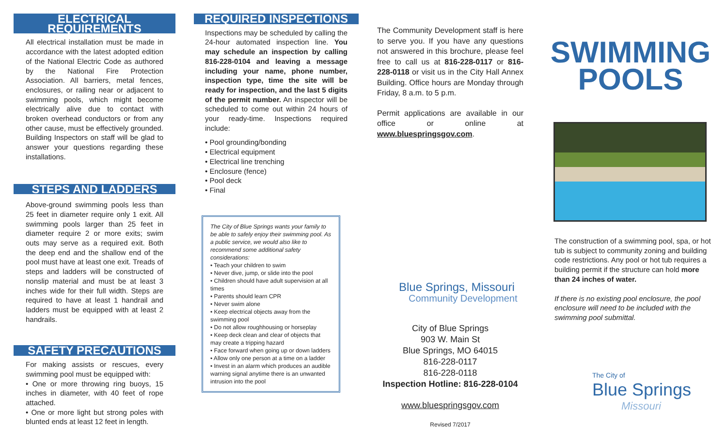ELECTRICAL REQUIREMENTS
All electrical installation must be made in accordance with the latest adopted edition of the National Electric Code as authored by the National Fire Protection Association. All barriers, metal fences, enclosures, or railing near or adjacent to swimming pools, which might become electrically alive due to contact with broken overhead conductors or from any other cause, must be effectively grounded. Building Inspectors on staff will be glad to answer your questions regarding these installations.
STEPS AND LADDERS
Above-ground swimming pools less than 25 feet in diameter require only 1 exit. All swimming pools larger than 25 feet in diameter require 2 or more exits; swim outs may serve as a required exit. Both the deep end and the shallow end of the pool must have at least one exit. Treads of steps and ladders will be constructed of nonslip material and must be at least 3 inches wide for their full width. Steps are required to have at least 1 handrail and ladders must be equipped with at least 2 handrails.
SAFETY PRECAUTIONS
For making assists or rescues, every swimming pool must be equipped with:
• One or more throwing ring buoys, 15 inches in diameter, with 40 feet of rope attached.
• One or more light but strong poles with blunted ends at least 12 feet in length.
REQUIRED INSPECTIONS
Inspections may be scheduled by calling the 24-hour automated inspection line. You may schedule an inspection by calling 816-228-0104 and leaving a message including your name, phone number, inspection type, time the site will be ready for inspection, and the last 5 digits of the permit number. An inspector will be scheduled to come out within 24 hours of your ready-time. Inspections required include:
• Pool grounding/bonding
• Electrical equipment
• Electrical line trenching
• Enclosure (fence)
• Pool deck
• Final
The City of Blue Springs wants your family to be able to safely enjoy their swimming pool. As a public service, we would also like to recommend some additional safety considerations:
• Teach your children to swim
• Never dive, jump, or slide into the pool
• Children should have adult supervision at all times
• Parents should learn CPR
• Never swim alone
• Keep electrical objects away from the swimming pool
• Do not allow roughhousing or horseplay
• Keep deck clean and clear of objects that may create a tripping hazard
• Face forward when going up or down ladders
• Allow only one person at a time on a ladder
• Invest in an alarm which produces an audible warning signal anytime there is an unwanted intrusion into the pool
The Community Development staff is here to serve you. If you have any questions not answered in this brochure, please feel free to call us at 816-228-0117 or 816-228-0118 or visit us in the City Hall Annex Building. Office hours are Monday through Friday, 8 a.m. to 5 p.m.
Permit applications are available in our office or online at www.bluespringsgov.com.
Blue Springs, Missouri
Community Development
City of Blue Springs
903 W. Main St
Blue Springs, MO 64015
816-228-0117
816-228-0118
Inspection Hotline: 816-228-0104
www.bluespringsgov.com
Revised 7/2017
SWIMMING
POOLS
The construction of a swimming pool, spa, or hot tub is subject to community zoning and building code restrictions. Any pool or hot tub requires a building permit if the structure can hold more than 24 inches of water.
If there is no existing pool enclosure, the pool enclosure will need to be included with the swimming pool submittal.
The City of
Blue Springs
Missouri